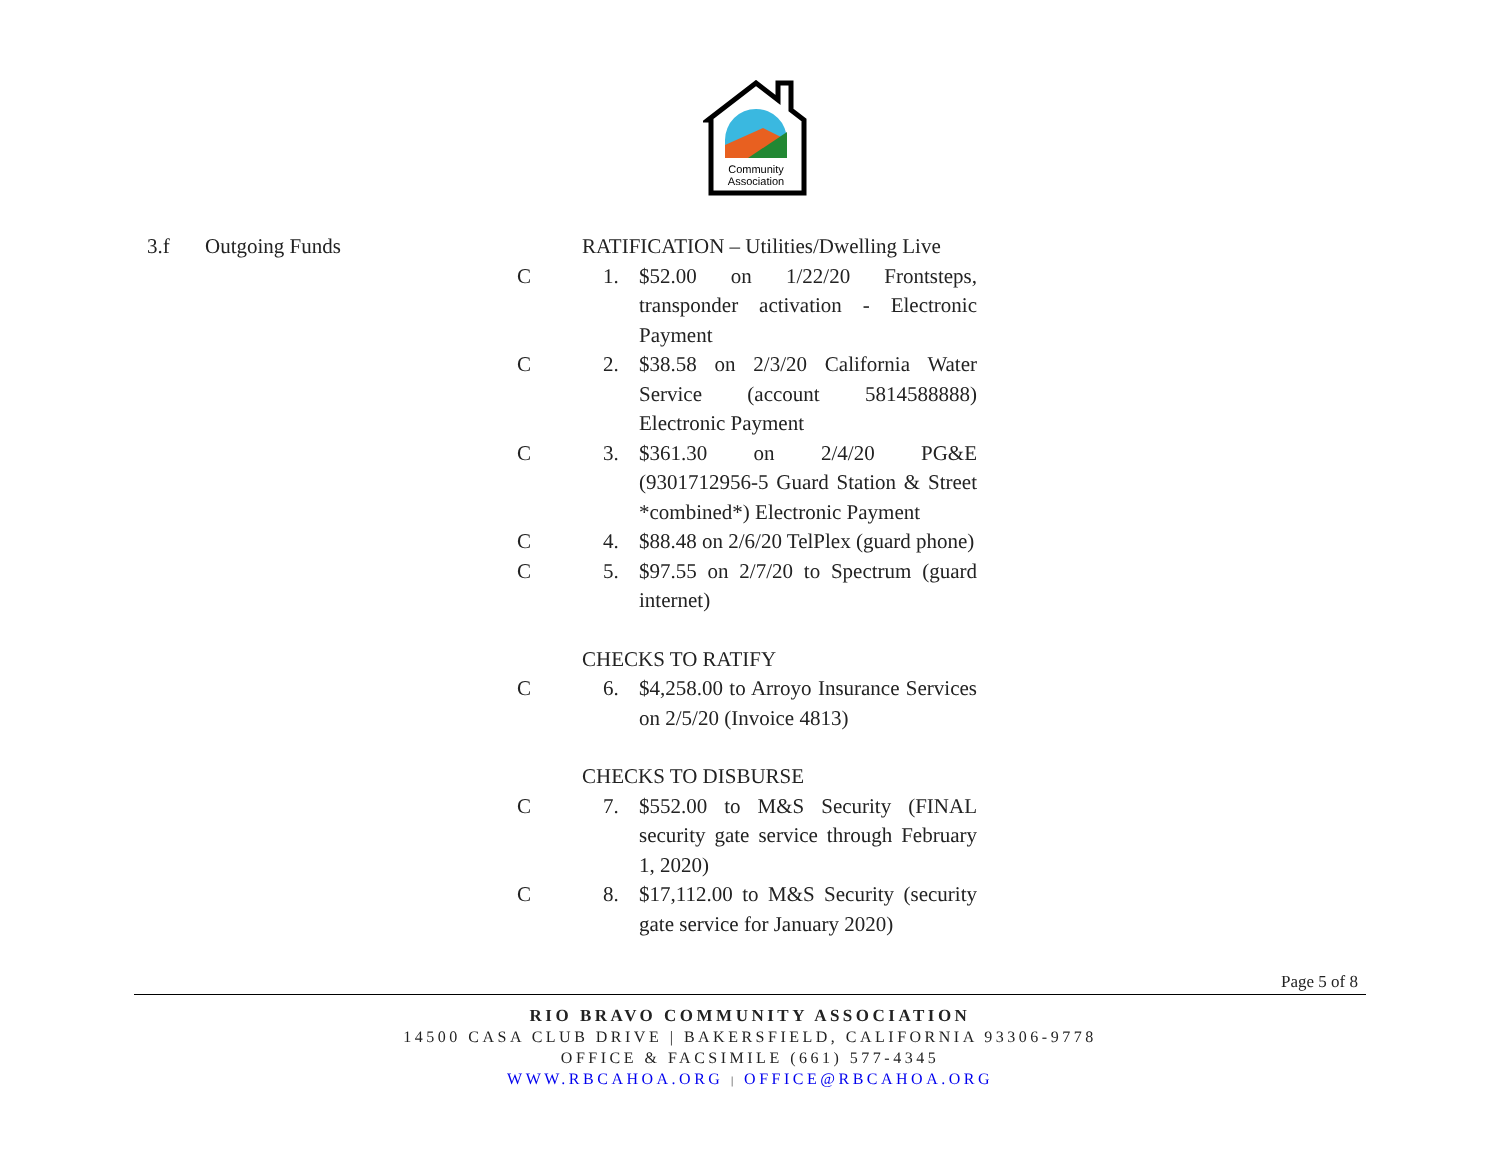Community
Association
3.f Outgoing Funds RATIFICATION – Utilities/Dwelling Live
C 1. $52.00 on 1/22/20 Frontsteps, transponder activation - Electronic Payment
C 2. $38.58 on 2/3/20 California Water Service (account 5814588888) Electronic Payment
C 3. $361.30 on 2/4/20 PG&E (9301712956-5 Guard Station & Street *combined*) Electronic Payment
C 4. $88.48 on 2/6/20 TelPlex (guard phone)
C 5. $97.55 on 2/7/20 to Spectrum (guard internet)
CHECKS TO RATIFY
C 6. $4,258.00 to Arroyo Insurance Services on 2/5/20 (Invoice 4813)
CHECKS TO DISBURSE
C 7. $552.00 to M&S Security (FINAL security gate service through February 1, 2020)
C 8. $17,112.00 to M&S Security (security gate service for January 2020)
Page 5 of 8
RIO BRAVO COMMUNITY ASSOCIATION
14500 CASA CLUB DRIVE | BAKERSFIELD, CALIFORNIA 93306-9778
OFFICE & FACSIMILE (661) 577-4345
WWW.RBCAHOA.ORG | OFFICE@RBCAHOA.ORG